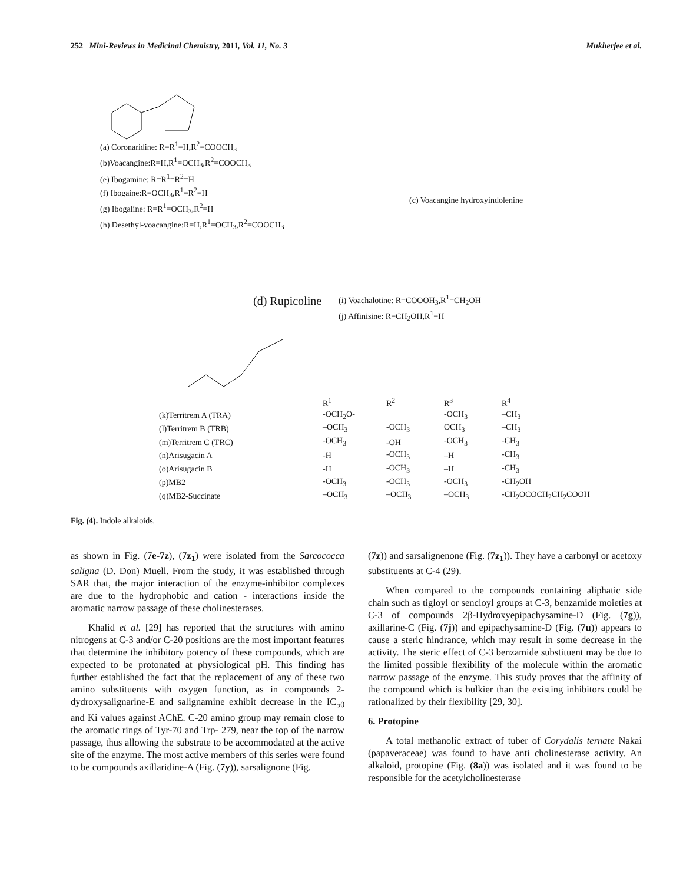252 Mini-Reviews in Medicinal Chemistry, 2011, Vol. 11, No. 3 Mukherjee et al.
(a) Coronaridine: R=R<sup>1</sup>=H,R<sup>2</sup>=COOCH<sub>3</sub>
(b)Voacangine:R=H,R<sup>1</sup>=OCH<sub>3</sub>,R<sup>2</sup>=COOCH<sub>3</sub>
(e) Ibogamine: R=R<sup>1</sup>=R<sup>2</sup>=H
(f) Ibogaine:R=OCH<sub>3</sub>,R<sup>1</sup>=R<sup>2</sup>=H
(g) Ibogaline: R=R<sup>1</sup>=OCH<sub>3</sub>,R<sup>2</sup>=H
(h) Desethyl-voacangine:R=H,R<sup>1</sup>=OCH<sub>3</sub>,R<sup>2</sup>=COOCH<sub>3</sub>
(c) Voacangine hydroxyindolenine
(d) Rupicoline
(i) Voachalotine: R=COOOH<sub>3</sub>,R<sup>1</sup>=CH<sub>2</sub>OH
(j) Affinisine: R=CH<sub>2</sub>OH,R<sup>1</sup>=H
| | R<sup>1</sup> | R<sup>2</sup> | R<sup>3</sup> | R<sup>4</sup> |
| --- | --- | --- | --- | --- |
| (k)Territrem A (TRA) | -OCH<sub>2</sub>O- | | -OCH<sub>3</sub> | –CH<sub>3</sub> |
| (l)Territrem B (TRB) | –OCH<sub>3</sub> | -OCH<sub>3</sub> | OCH<sub>3</sub> | –CH<sub>3</sub> |
| (m)Territrem C (TRC) | -OCH<sub>3</sub> | -OH | -OCH<sub>3</sub> | -CH<sub>3</sub> |
| (n)Arisugacin A | -H | -OCH<sub>3</sub> | –H | -CH<sub>3</sub> |
| (o)Arisugacin B | -H | -OCH<sub>3</sub> | –H | -CH<sub>3</sub> |
| (p)MB2 | -OCH<sub>3</sub> | -OCH<sub>3</sub> | -OCH<sub>3</sub> | -CH<sub>2</sub>OH |
| (q)MB2-Succinate | –OCH<sub>3</sub> | –OCH<sub>3</sub> | –OCH<sub>3</sub> | -CH<sub>2</sub>OCOCH<sub>2</sub>CH<sub>2</sub>COOH |
Fig. (4). Indole alkaloids.
as shown in Fig. (7e-7z), (7z<sub>1</sub>) were isolated from the Sarcococca saligna (D. Don) Muell. From the study, it was established through SAR that, the major interaction of the enzyme-inhibitor complexes are due to the hydrophobic and cation - interactions inside the aromatic narrow passage of these cholinesterases.
Khalid et al. [29] has reported that the structures with amino nitrogens at C-3 and/or C-20 positions are the most important features that determine the inhibitory potency of these compounds, which are expected to be protonated at physiological pH. This finding has further established the fact that the replacement of any of these two amino substituents with oxygen function, as in compounds 2-dydroxysalignarine-E and salignamine exhibit decrease in the IC<sub>50</sub> and Ki values against AChE. C-20 amino group may remain close to the aromatic rings of Tyr-70 and Trp- 279, near the top of the narrow passage, thus allowing the substrate to be accommodated at the active site of the enzyme. The most active members of this series were found to be compounds axillaridine-A (Fig. (7y)), sarsalignone (Fig.
(7z)) and sarsalignenone (Fig. (7z<sub>1</sub>)). They have a carbonyl or acetoxy substituents at C-4 (29).
When compared to the compounds containing aliphatic side chain such as tigloyl or sencioyl groups at C-3, benzamide moieties at C-3 of compounds 2β-Hydroxyepipachysamine-D (Fig. (7g)), axillarine-C (Fig. (7j)) and epipachysamine-D (Fig. (7u)) appears to cause a steric hindrance, which may result in some decrease in the activity. The steric effect of C-3 benzamide substituent may be due to the limited possible flexibility of the molecule within the aromatic narrow passage of the enzyme. This study proves that the affinity of the compound which is bulkier than the existing inhibitors could be rationalized by their flexibility [29, 30].
6. Protopine
A total methanolic extract of tuber of Corydalis ternate Nakai (papaveraceae) was found to have anti cholinesterase activity. An alkaloid, protopine (Fig. (8a)) was isolated and it was found to be responsible for the acetylcholinesterase